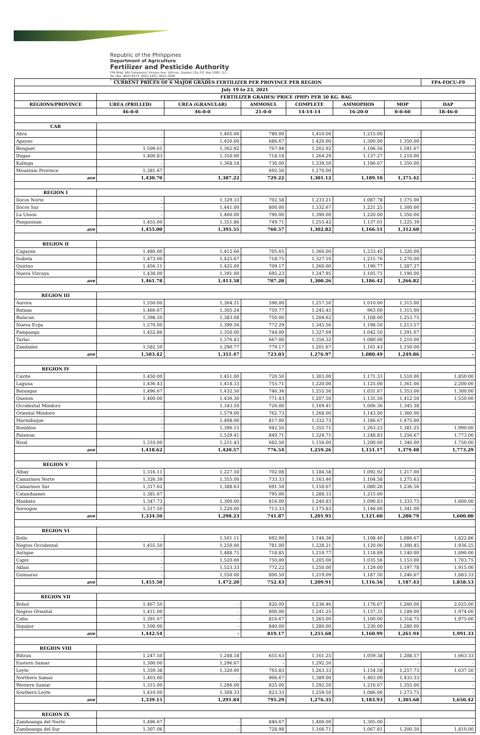Republic of the Philippines
Department of Agriculture
Fertilizer and Pesticide Authority
FPA Bldg. BAI Compound, Visayas Ave. Diliman, Quezon City P.O. Box 2582, Q.C.
Tel. Nos. 8920-8573, 8441-1601, 8922-3368
E-mail add: fpacentral77@gmail.com | Website: http://fpa.da.gov.ph
| CURRENT PRICES OF 6 MAJOR GRADES FERTILIZER PER PROVINCE PER REGION | | | | | | | FPA-FOCU-F9 |
| --- | --- | --- | --- | --- | --- | --- | --- |
| July 19 to 23, 2021 | | | | | | | |
| | FERTILIZER GRADES/ PRICE (PHP) PER 50 KG. BAG | | | | | | |
| REGIONS/PROVINCE | UREA (PRILLED) | UREA (GRANULAR) | AMMOSUL | COMPLETE | AMMOPHOS | MOP | DAP |
| | 46-0-0 | 46-0-0 | 21-0-0 | 14-14-14 | 16-20-0 | 0-0-60 | 18-46-0 |
| CAR | | | | | | | |
| Abra | - | 1,405.00 | 780.00 | 1,410.00 | 1,215.00 | - | - |
| Apayao | - | 1,450.00 | 686.67 | 1,420.00 | 1,300.00 | 1,350.00 | - |
| Benguet | 1,509.61 | 1,362.92 | 767.94 | 1,202.92 | 1,106.56 | 1,591.67 | - |
| Ifugao | 1,400.83 | 1,350.00 | 718.18 | 1,264.29 | 1,137.27 | 1,210.00 | - |
| Kalinga | - | 1,368.18 | 730.00 | 1,339.50 | 1,186.67 | 1,350.00 | - |
| Mountain Province | 1,381.67 | - | 692.50 | 1,170.00 | - | - | - |
| ave | 1,430.70 | 1,387.22 | 729.22 | 1,301.12 | 1,189.10 | 1,375.42 | - |
| REGION I | | | | | | | |
| Ilocos Norte | - | 1,329.33 | 702.58 | 1,233.21 | 1,087.78 | 1,375.00 | - |
| Ilocos Sur | - | 1,441.00 | 800.00 | 1,332.67 | 1,221.25 | 1,300.00 | - |
| La Union | - | 1,460.00 | 790.00 | 1,390.00 | 1,220.00 | 1,350.00 | - |
| Pangasinan | 1,455.00 | 1,351.86 | 749.71 | 1,255.42 | 1,137.01 | 1,225.39 | - |
| ave | 1,455.00 | 1,395.55 | 760.57 | 1,302.82 | 1,166.51 | 1,312.60 | - |
| REGION II | | | | | | | |
| Cagayan | 1,480.00 | 1,412.66 | 705.65 | 1,366.00 | 1,233.45 | 1,320.00 | - |
| Isabela | 1,473.00 | 1,425.67 | 718.75 | 1,327.10 | 1,215.76 | 1,270.00 | - |
| Quirino | 1,456.11 | 1,425.00 | 709.17 | 1,260.00 | 1,190.77 | 1,287.27 | - |
| Nueva Vizcaya | 1,438.00 | 1,391.00 | 695.23 | 1,247.95 | 1,105.71 | 1,190.00 | - |
| ave | 1,461.78 | 1,413.58 | 707.20 | 1,300.26 | 1,186.42 | 1,266.82 | - |
| REGION III | | | | | | | |
| Aurora | 1,550.00 | 1,364.21 | 598.00 | 1,257.50 | 1,010.00 | 1,315.00 | - |
| Bataan | 1,466.67 | 1,305.24 | 750.77 | 1,245.45 | 963.00 | 1,315.00 | - |
| Bulacan | 1,398.50 | 1,383.08 | 750.00 | 1,204.62 | 1,108.00 | 1,253.75 | - |
| Nueva Ecija | 1,570.00 | 1,390.56 | 772.29 | 1,345.56 | 1,198.50 | 1,213.57 | - |
| Pampanga | 1,452.86 | 1,350.00 | 744.00 | 1,327.69 | 1,042.50 | 1,291.67 | - |
| Tarlac | - | 1,376.43 | 667.00 | 1,356.32 | 1,080.00 | 1,210.00 | - |
| Zambales | 1,582.50 | 1,290.77 | 779.17 | 1,201.67 | 1,161.43 | 1,150.00 | - |
| ave | 1,503.42 | 1,351.47 | 723.03 | 1,276.97 | 1,080.49 | 1,249.86 | - |
| REGION IV | | | | | | | |
| Cavite | 1,450.00 | 1,451.00 | 720.50 | 1,303.00 | 1,171.33 | 1,510.00 | 1,850.00 |
| Laguna | 1,436.43 | 1,418.33 | 755.71 | 1,220.00 | 1,125.00 | 1,361.00 | 2,200.00 |
| Batangas | 1,496.67 | 1,432.50 | 746.36 | 1,255.56 | 1,031.67 | 1,353.00 | 1,300.00 |
| Quezon | 1,400.00 | 1,436.36 | 771.43 | 1,207.50 | 1,135.56 | 1,412.50 | 1,550.00 |
| Occidental Mindoro | - | 1,343.50 | 726.00 | 1,169.41 | 1,006.36 | 1,345.38 | - |
| Oriental Mindoro | - | 1,579.00 | 762.73 | 1,268.00 | 1,143.00 | 1,360.00 | - |
| Marinduque | - | 1,408.00 | 817.00 | 1,332.73 | 1,186.67 | 1,475.00 | - |
| Romblon | - | 1,396.15 | 942.50 | 1,355.71 | 1,263.23 | 1,381.25 | 1,990.00 |
| Palawan | - | 1,529.41 | 840.71 | 1,324.71 | 1,248.83 | 1,256.67 | 1,773.00 |
| Rizal | 1,310.00 | 1,211.43 | 682.50 | 1,156.00 | 1,200.00 | 1,340.00 | 1,750.00 |
| ave | 1,418.62 | 1,420.57 | 776.54 | 1,259.26 | 1,151.17 | 1,379.48 | 1,773.29 |
| REGION V | | | | | | | |
| Albay | 1,316.11 | 1,227.50 | 702.08 | 1,184.58 | 1,092.92 | 1,217.00 | - |
| Camarines Norte | 1,326.39 | 1,355.00 | 733.33 | 1,163.46 | 1,104.58 | 1,275.63 | - |
| Camarines Sur | 1,317.62 | 1,388.63 | 691.50 | 1,158.67 | 1,080.26 | 1,236.56 | - |
| Catanduanes | 1,381.67 | - | 795.00 | 1,288.33 | 1,215.00 | - | - |
| Masbate | 1,347.73 | 1,300.00 | 816.00 | 1,240.83 | 1,090.83 | 1,333.75 | 1,600.00 |
| Sorsogon | 1,317.50 | 1,220.00 | 713.33 | 1,175.83 | 1,146.00 | 1,341.00 | - |
| ave | 1,334.50 | 1,298.23 | 741.87 | 1,201.95 | 1,121.60 | 1,280.79 | 1,600.00 |
| REGION VI | | | | | | | |
| Iloilo | - | 1,501.11 | 692.00 | 1,146.36 | 1,108.40 | 1,086.67 | 1,822.86 |
| Negros Occidental | 1,455.50 | 1,250.00 | 781.00 | 1,228.21 | 1,120.00 | 1,300.45 | 1,936.25 |
| Antique | - | 1,488.75 | 718.85 | 1,210.77 | 1,118.89 | 1,140.00 | 1,890.00 |
| Capiz | - | 1,520.00 | 750.00 | 1,205.00 | 1,035.56 | 1,153.00 | 1,703.75 |
| Aklan | - | 1,523.33 | 772.22 | 1,250.00 | 1,129.00 | 1,197.78 | 1,915.00 |
| Guimaras | - | 1,550.00 | 800.50 | 1,219.09 | 1,187.50 | 1,246.67 | 1,883.33 |
| ave | 1,455.50 | 1,472.20 | 752.43 | 1,209.91 | 1,116.56 | 1,187.43 | 1,858.53 |
| REGION VII | | | | | | | |
| Bohol | 1,467.50 | - | 820.00 | 1,236.46 | 1,176.67 | 1,260.00 | 2,025.00 |
| Negros Oriental | 1,411.00 | - | 800.00 | 1,241.25 | 1,137.31 | 1,189.00 | 1,974.00 |
| Cebu | 1,391.67 | - | 816.67 | 1,265.00 | 1,100.00 | 1,318.75 | 1,975.00 |
| Siquijor | 1,500.00 | - | 840.00 | 1,280.00 | 1,230.00 | 1,280.00 | - |
| ave | 1,442.54 | - | 819.17 | 1,255.68 | 1,160.99 | 1,261.94 | 1,991.33 |
| REGION VIII | | | | | | | |
| Biliran | 1,247.50 | 1,248.18 | 655.63 | 1,161.25 | 1,059.38 | 1,208.57 | 1,663.33 |
| Eastern Samar | 1,300.00 | 1,296.67 | - | 1,292.50 | - | - | - |
| Leyte | 1,359.38 | 1,320.00 | 765.83 | 1,263.33 | 1,154.58 | 1,257.73 | 1,637.50 |
| Northern Samar | 1,403.00 | - | 906.67 | 1,389.00 | 1,403.00 | 1,433.33 | - |
| Western Samar | 1,315.00 | 1,286.00 | 825.00 | 1,292.50 | 1,216.67 | 1,355.00 | - |
| Southern Leyte | 1,410.00 | 1,308.33 | 823.33 | 1,259.50 | 1,086.00 | 1,273.75 | - |
| ave | 1,339.15 | 1,291.84 | 795.29 | 1,276.35 | 1,183.93 | 1,305.68 | 1,650.42 |
| REGION IX | | | | | | | |
| Zamboanga del Norte | 1,496.67 | - | 846.67 | 1,400.00 | 1,305.00 | - | - |
| Zamboanga del Sur | 1,307.06 | - | 728.98 | 1,166.71 | 1,067.81 | 1,200.50 | 1,810.00 |